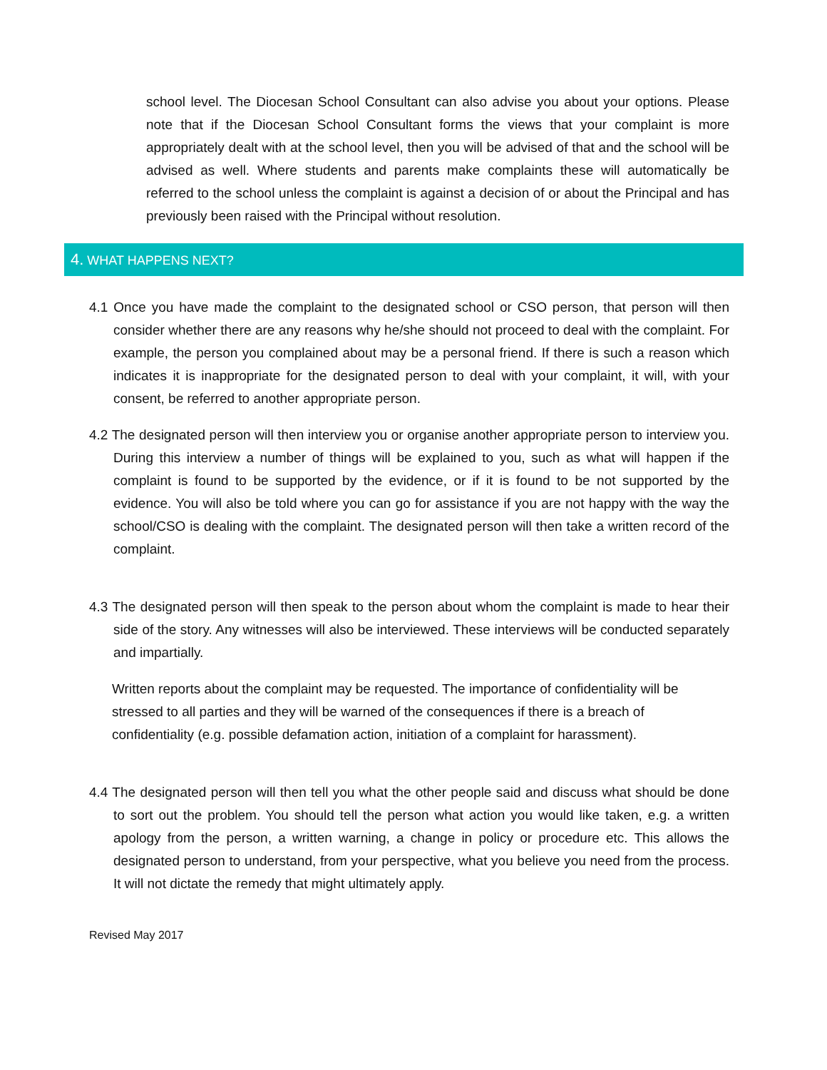school level. The Diocesan School Consultant can also advise you about your options. Please note that if the Diocesan School Consultant forms the views that your complaint is more appropriately dealt with at the school level, then you will be advised of that and the school will be advised as well. Where students and parents make complaints these will automatically be referred to the school unless the complaint is against a decision of or about the Principal and has previously been raised with the Principal without resolution.
4. WHAT HAPPENS NEXT?
4.1 Once you have made the complaint to the designated school or CSO person, that person will then consider whether there are any reasons why he/she should not proceed to deal with the complaint. For example, the person you complained about may be a personal friend. If there is such a reason which indicates it is inappropriate for the designated person to deal with your complaint, it will, with your consent, be referred to another appropriate person.
4.2 The designated person will then interview you or organise another appropriate person to interview you. During this interview a number of things will be explained to you, such as what will happen if the complaint is found to be supported by the evidence, or if it is found to be not supported by the evidence. You will also be told where you can go for assistance if you are not happy with the way the school/CSO is dealing with the complaint. The designated person will then take a written record of the complaint.
4.3 The designated person will then speak to the person about whom the complaint is made to hear their side of the story. Any witnesses will also be interviewed. These interviews will be conducted separately and impartially.
Written reports about the complaint may be requested. The importance of confidentiality will be stressed to all parties and they will be warned of the consequences if there is a breach of confidentiality (e.g. possible defamation action, initiation of a complaint for harassment).
4.4 The designated person will then tell you what the other people said and discuss what should be done to sort out the problem. You should tell the person what action you would like taken, e.g. a written apology from the person, a written warning, a change in policy or procedure etc. This allows the designated person to understand, from your perspective, what you believe you need from the process. It will not dictate the remedy that might ultimately apply.
Revised May 2017